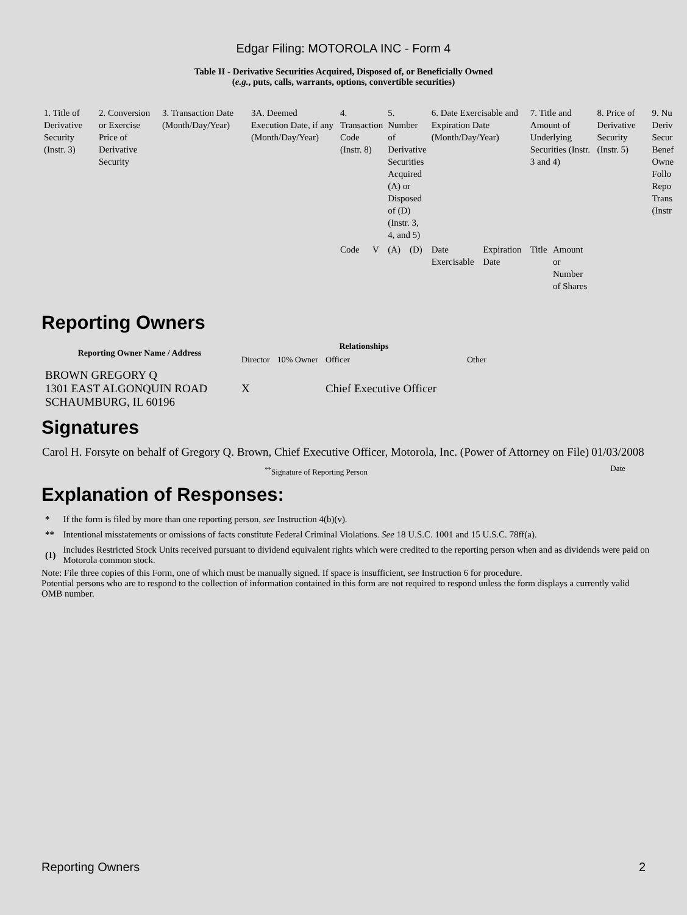Edgar Filing: MOTOROLA INC - Form 4
Table II - Derivative Securities Acquired, Disposed of, or Beneficially Owned
(e.g., puts, calls, warrants, options, convertible securities)
| 1. Title of Derivative Security (Instr. 3) | 2. Conversion or Exercise Price of Derivative Security | 3. Transaction Date (Month/Day/Year) | 3A. Deemed Execution Date, if any (Month/Day/Year) | 4. Transaction Code (Instr. 8) | | 5. Number of Derivative Securities Acquired (A) or Disposed of (D) (Instr. 3, 4, and 5) | | 6. Date Exercisable and Expiration Date (Month/Day/Year) | | 7. Title and Amount of Underlying Securities (Instr. 3 and 4) | | 8. Price of Derivative Security (Instr. 5) | 9. Nu Deriv Secur Benef Owne Follo Repo Trans (Instr |
| | | | | Code | V | (A) | (D) | Date Exercisable | Expiration Date | Title | Amount or Number of Shares | | |
Reporting Owners
| Reporting Owner Name / Address | Relationships | | | |
| --- | --- | --- | --- | --- |
| | Director | 10% Owner | Officer | Other |
| BROWN GREGORY Q 1301 EAST ALGONQUIN ROAD SCHAUMBURG, IL 60196 | X | | Chief Executive Officer | |
Signatures
| Carol H. Forsyte on behalf of Gregory Q. Brown, Chief Executive Officer, Motorola, Inc. (Power of Attorney on File) | 01/03/2008 |
| <sup>**</sup> Signature of Reporting Person | Date |
Explanation of Responses:
| * | If the form is filed by more than one reporting person, see Instruction 4(b)(v). |
| ** | Intentional misstatements or omissions of facts constitute Federal Criminal Violations. See 18 U.S.C. 1001 and 15 U.S.C. 78ff(a). |
| (1) | Includes Restricted Stock Units received pursuant to dividend equivalent rights which were credited to the reporting person when and as dividends were paid on Motorola common stock. |
Note: File three copies of this Form, one of which must be manually signed. If space is insufficient, see Instruction 6 for procedure.
Potential persons who are to respond to the collection of information contained in this form are not required to respond unless the form displays a currently valid OMB number.
Reporting Owners 2